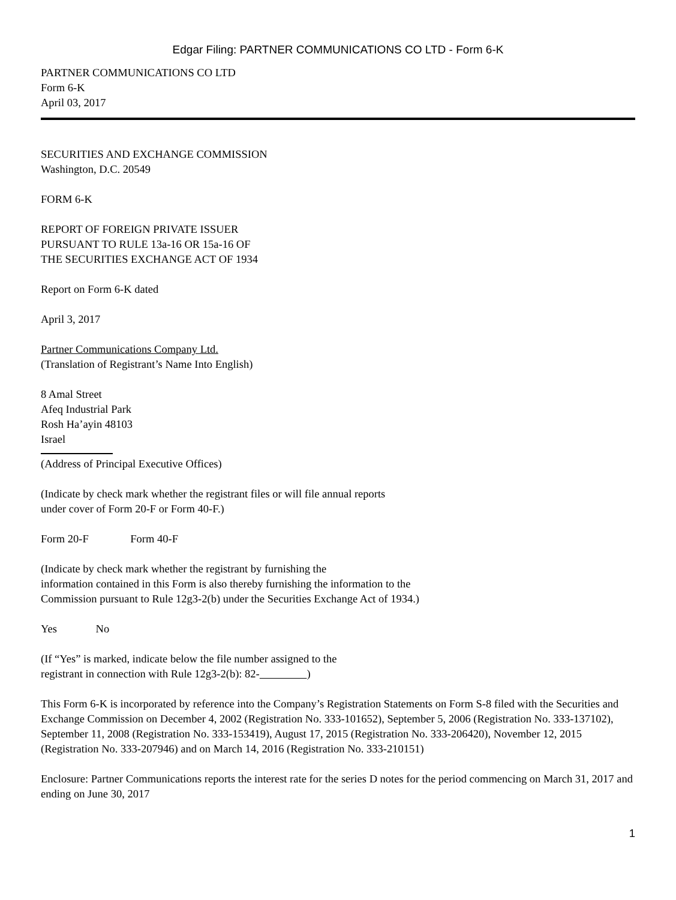Edgar Filing: PARTNER COMMUNICATIONS CO LTD - Form 6-K
PARTNER COMMUNICATIONS CO LTD
Form 6-K
April 03, 2017
SECURITIES AND EXCHANGE COMMISSION
Washington, D.C. 20549
FORM 6-K
REPORT OF FOREIGN PRIVATE ISSUER
PURSUANT TO RULE 13a-16 OR 15a-16 OF
THE SECURITIES EXCHANGE ACT OF 1934
Report on Form 6-K dated
April 3, 2017
Partner Communications Company Ltd.
(Translation of Registrant’s Name Into English)
8 Amal Street
Afeq Industrial Park
Rosh Ha’ayin 48103
Israel
(Address of Principal Executive Offices)
(Indicate by check mark whether the registrant files or will file annual reports
under cover of Form 20-F or Form 40-F.)
Form 20-F Form 40-F
(Indicate by check mark whether the registrant by furnishing the
information contained in this Form is also thereby furnishing the information to the
Commission pursuant to Rule 12g3-2(b) under the Securities Exchange Act of 1934.)
Yes No
(If “Yes” is marked, indicate below the file number assigned to the
registrant in connection with Rule 12g3-2(b): 82- )
This Form 6-K is incorporated by reference into the Company’s Registration Statements on Form S-8 filed with the Securities and Exchange Commission on December 4, 2002 (Registration No. 333-101652), September 5, 2006 (Registration No. 333-137102), September 11, 2008 (Registration No. 333-153419), August 17, 2015 (Registration No. 333-206420), November 12, 2015 (Registration No. 333-207946) and on March 14, 2016 (Registration No. 333-210151)
Enclosure: Partner Communications reports the interest rate for the series D notes for the period commencing on March 31, 2017 and ending on June 30, 2017
1